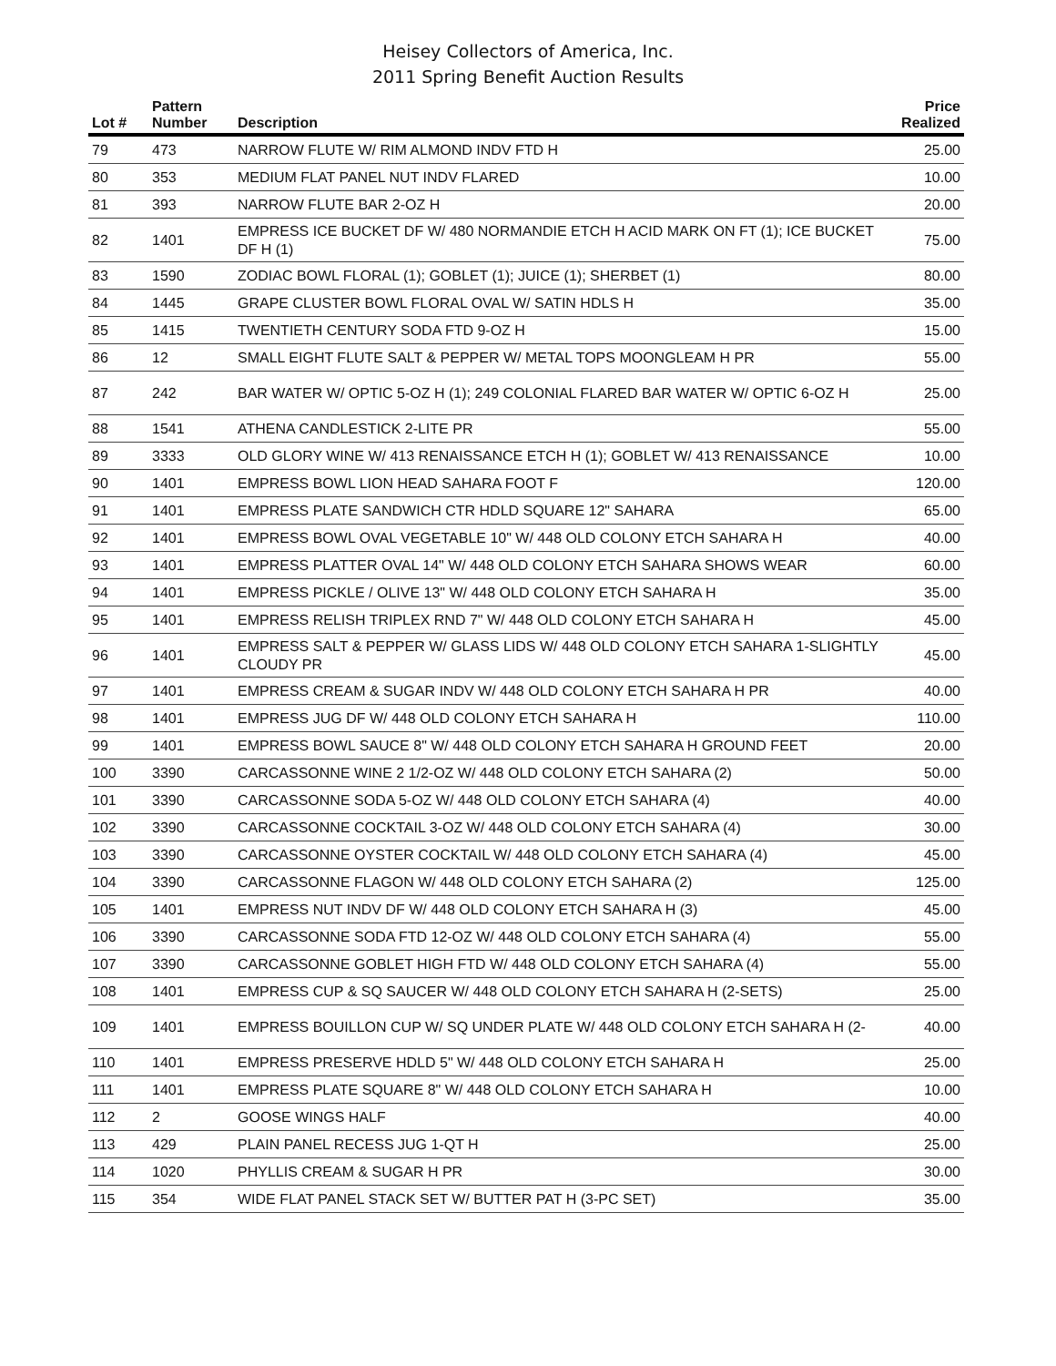Heisey Collectors of America, Inc.
2011 Spring Benefit Auction Results
| Lot # | Pattern Number | Description | Price Realized |
| --- | --- | --- | --- |
| 79 | 473 | NARROW FLUTE W/ RIM ALMOND INDV FTD H | 25.00 |
| 80 | 353 | MEDIUM FLAT PANEL NUT INDV FLARED | 10.00 |
| 81 | 393 | NARROW FLUTE BAR 2-OZ H | 20.00 |
| 82 | 1401 | EMPRESS ICE BUCKET DF W/ 480 NORMANDIE ETCH H ACID MARK ON FT (1); ICE BUCKET DF H (1) | 75.00 |
| 83 | 1590 | ZODIAC BOWL FLORAL (1); GOBLET (1); JUICE (1); SHERBET (1) | 80.00 |
| 84 | 1445 | GRAPE CLUSTER BOWL FLORAL OVAL W/ SATIN HDLS H | 35.00 |
| 85 | 1415 | TWENTIETH CENTURY SODA FTD 9-OZ H | 15.00 |
| 86 | 12 | SMALL EIGHT FLUTE SALT & PEPPER W/ METAL TOPS MOONGLEAM H PR | 55.00 |
| 87 | 242 | BAR WATER W/ OPTIC 5-OZ H (1); 249 COLONIAL FLARED BAR WATER W/ OPTIC 6-OZ H | 25.00 |
| 88 | 1541 | ATHENA CANDLESTICK 2-LITE PR | 55.00 |
| 89 | 3333 | OLD GLORY WINE W/ 413 RENAISSANCE ETCH H (1); GOBLET W/ 413 RENAISSANCE | 10.00 |
| 90 | 1401 | EMPRESS BOWL LION HEAD SAHARA FOOT F | 120.00 |
| 91 | 1401 | EMPRESS PLATE SANDWICH CTR HDLD SQUARE 12" SAHARA | 65.00 |
| 92 | 1401 | EMPRESS BOWL OVAL VEGETABLE 10" W/ 448 OLD COLONY ETCH SAHARA H | 40.00 |
| 93 | 1401 | EMPRESS PLATTER OVAL 14" W/ 448 OLD COLONY ETCH SAHARA SHOWS WEAR | 60.00 |
| 94 | 1401 | EMPRESS PICKLE / OLIVE 13" W/ 448 OLD COLONY ETCH SAHARA H | 35.00 |
| 95 | 1401 | EMPRESS RELISH TRIPLEX RND 7" W/ 448 OLD COLONY ETCH SAHARA H | 45.00 |
| 96 | 1401 | EMPRESS SALT & PEPPER W/ GLASS LIDS W/ 448 OLD COLONY ETCH SAHARA 1-SLIGHTLY CLOUDY PR | 45.00 |
| 97 | 1401 | EMPRESS CREAM & SUGAR INDV W/ 448 OLD COLONY ETCH SAHARA H PR | 40.00 |
| 98 | 1401 | EMPRESS JUG DF W/ 448 OLD COLONY ETCH SAHARA H | 110.00 |
| 99 | 1401 | EMPRESS BOWL SAUCE 8" W/ 448 OLD COLONY ETCH SAHARA H GROUND FEET | 20.00 |
| 100 | 3390 | CARCASSONNE WINE 2 1/2-OZ W/ 448 OLD COLONY ETCH SAHARA (2) | 50.00 |
| 101 | 3390 | CARCASSONNE SODA 5-OZ W/ 448 OLD COLONY ETCH SAHARA (4) | 40.00 |
| 102 | 3390 | CARCASSONNE COCKTAIL 3-OZ W/ 448 OLD COLONY ETCH SAHARA (4) | 30.00 |
| 103 | 3390 | CARCASSONNE OYSTER COCKTAIL W/ 448 OLD COLONY ETCH SAHARA (4) | 45.00 |
| 104 | 3390 | CARCASSONNE FLAGON W/ 448 OLD COLONY ETCH SAHARA (2) | 125.00 |
| 105 | 1401 | EMPRESS NUT INDV DF W/ 448 OLD COLONY ETCH SAHARA H (3) | 45.00 |
| 106 | 3390 | CARCASSONNE SODA FTD 12-OZ W/ 448 OLD COLONY ETCH SAHARA (4) | 55.00 |
| 107 | 3390 | CARCASSONNE GOBLET HIGH FTD W/ 448 OLD COLONY ETCH SAHARA (4) | 55.00 |
| 108 | 1401 | EMPRESS CUP & SQ SAUCER W/ 448 OLD COLONY ETCH SAHARA H (2-SETS) | 25.00 |
| 109 | 1401 | EMPRESS BOUILLON CUP W/ SQ UNDER PLATE W/ 448 OLD COLONY ETCH SAHARA H (2- | 40.00 |
| 110 | 1401 | EMPRESS PRESERVE HDLD 5" W/ 448 OLD COLONY ETCH SAHARA H | 25.00 |
| 111 | 1401 | EMPRESS PLATE SQUARE 8" W/ 448 OLD COLONY ETCH SAHARA H | 10.00 |
| 112 | 2 | GOOSE WINGS HALF | 40.00 |
| 113 | 429 | PLAIN PANEL RECESS JUG 1-QT H | 25.00 |
| 114 | 1020 | PHYLLIS CREAM & SUGAR H PR | 30.00 |
| 115 | 354 | WIDE FLAT PANEL STACK SET W/ BUTTER PAT H (3-PC SET) | 35.00 |